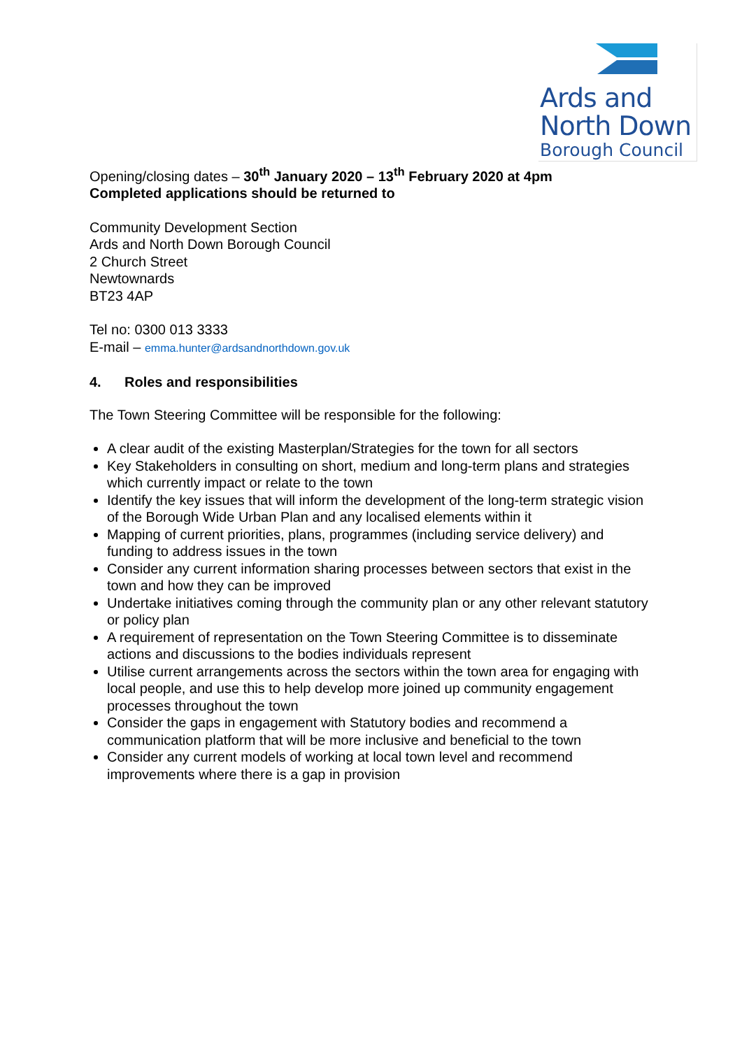Ards and
North Down
Borough Council
Opening/closing dates – 30<sup>th</sup> January 2020 – 13<sup>th</sup> February 2020 at 4pm
Completed applications should be returned to
Community Development Section
Ards and North Down Borough Council
2 Church Street
Newtownards
BT23 4AP
Tel no: 0300 013 3333
E-mail – emma.hunter@ardsandnorthdown.gov.uk
4. Roles and responsibilities
The Town Steering Committee will be responsible for the following:
A clear audit of the existing Masterplan/Strategies for the town for all sectors
Key Stakeholders in consulting on short, medium and long-term plans and strategies which currently impact or relate to the town
Identify the key issues that will inform the development of the long-term strategic vision of the Borough Wide Urban Plan and any localised elements within it
Mapping of current priorities, plans, programmes (including service delivery) and funding to address issues in the town
Consider any current information sharing processes between sectors that exist in the town and how they can be improved
Undertake initiatives coming through the community plan or any other relevant statutory or policy plan
A requirement of representation on the Town Steering Committee is to disseminate actions and discussions to the bodies individuals represent
Utilise current arrangements across the sectors within the town area for engaging with local people, and use this to help develop more joined up community engagement processes throughout the town
Consider the gaps in engagement with Statutory bodies and recommend a communication platform that will be more inclusive and beneficial to the town
Consider any current models of working at local town level and recommend improvements where there is a gap in provision